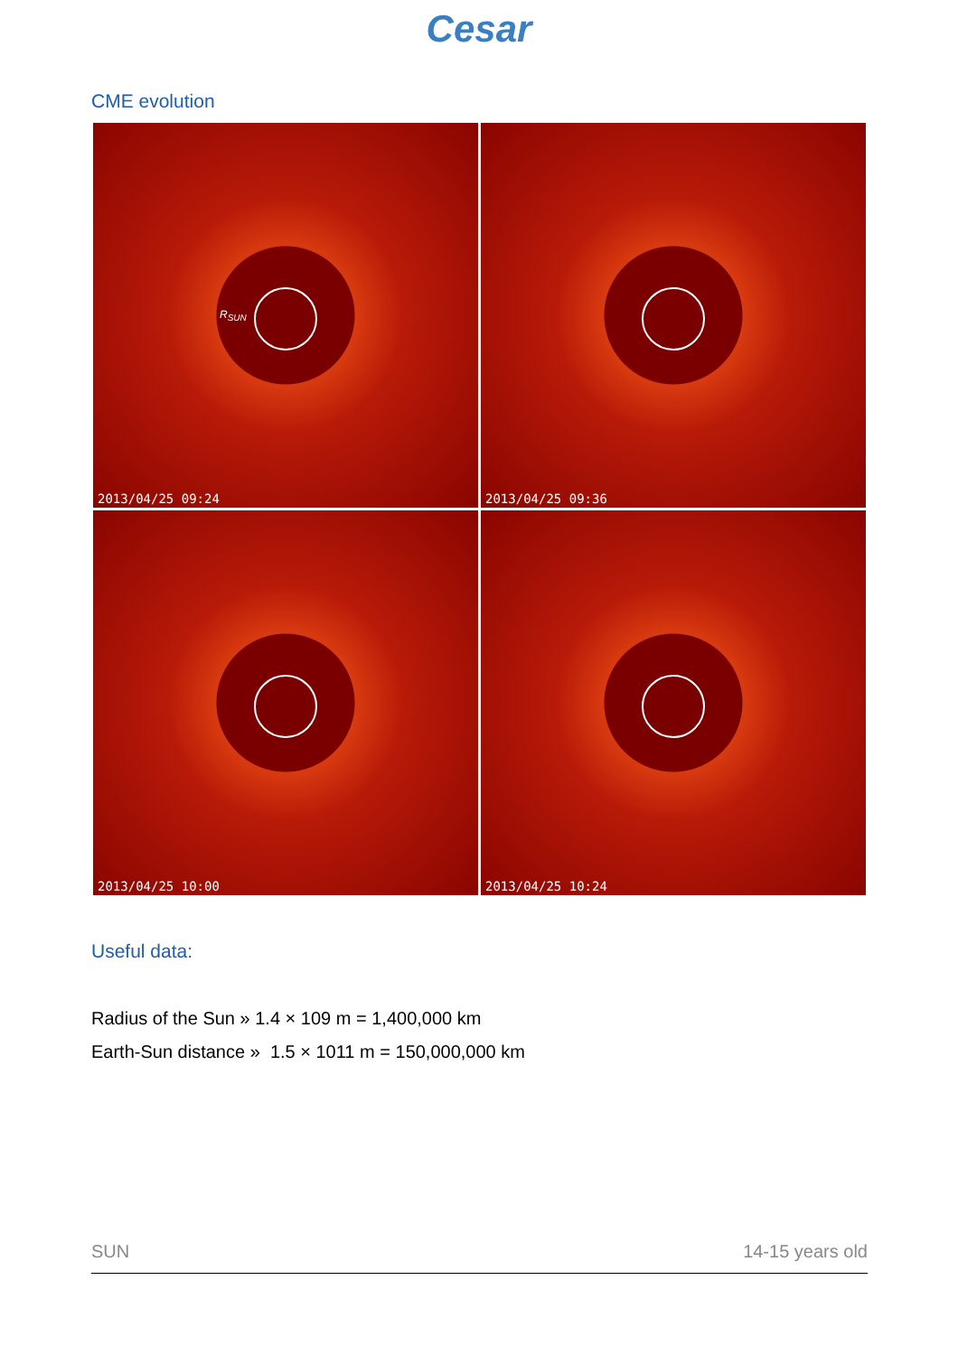Cesar
CME evolution
R<sub>SUN</sub>
2013/04/25 09:24
2013/04/25 09:36
2013/04/25 10:00
2013/04/25 10:24
Useful data:
Radius of the Sun » 1.4 × 109 m = 1,400,000 km
Earth-Sun distance » 1.5 × 1011 m = 150,000,000 km
SUN 14-15 years old